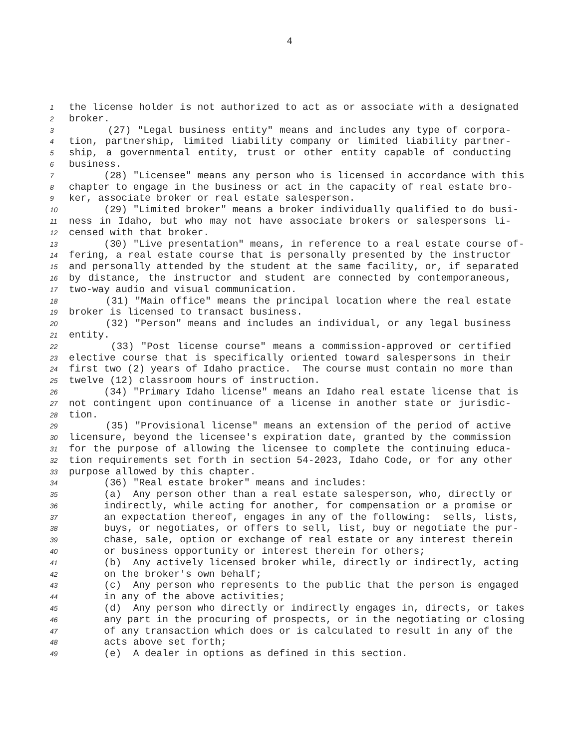4
1 the license holder is not authorized to act as or associate with a designated
2 broker.
3 (27) "Legal business entity" means and includes any type of corpora-
4 tion, partnership, limited liability company or limited liability partner-
5 ship, a governmental entity, trust or other entity capable of conducting
6 business.
7 (28) "Licensee" means any person who is licensed in accordance with this
8 chapter to engage in the business or act in the capacity of real estate bro-
9 ker, associate broker or real estate salesperson.
10 (29) "Limited broker" means a broker individually qualified to do busi-
11 ness in Idaho, but who may not have associate brokers or salespersons li-
12 censed with that broker.
13 (30) "Live presentation" means, in reference to a real estate course of-
14 fering, a real estate course that is personally presented by the instructor
15 and personally attended by the student at the same facility, or, if separated
16 by distance, the instructor and student are connected by contemporaneous,
17 two-way audio and visual communication.
18 (31) "Main office" means the principal location where the real estate
19 broker is licensed to transact business.
20 (32) "Person" means and includes an individual, or any legal business
21 entity.
22 (33) "Post license course" means a commission-approved or certified
23 elective course that is specifically oriented toward salespersons in their
24 first two (2) years of Idaho practice. The course must contain no more than
25 twelve (12) classroom hours of instruction.
26 (34) "Primary Idaho license" means an Idaho real estate license that is
27 not contingent upon continuance of a license in another state or jurisdic-
28 tion.
29 (35) "Provisional license" means an extension of the period of active
30 licensure, beyond the licensee's expiration date, granted by the commission
31 for the purpose of allowing the licensee to complete the continuing educa-
32 tion requirements set forth in section 54-2023, Idaho Code, or for any other
33 purpose allowed by this chapter.
34 (36) "Real estate broker" means and includes:
35 (a) Any person other than a real estate salesperson, who, directly or
36 indirectly, while acting for another, for compensation or a promise or
37 an expectation thereof, engages in any of the following: sells, lists,
38 buys, or negotiates, or offers to sell, list, buy or negotiate the pur-
39 chase, sale, option or exchange of real estate or any interest therein
40 or business opportunity or interest therein for others;
41 (b) Any actively licensed broker while, directly or indirectly, acting
42 on the broker's own behalf;
43 (c) Any person who represents to the public that the person is engaged
44 in any of the above activities;
45 (d) Any person who directly or indirectly engages in, directs, or takes
46 any part in the procuring of prospects, or in the negotiating or closing
47 of any transaction which does or is calculated to result in any of the
48 acts above set forth;
49 (e) A dealer in options as defined in this section.